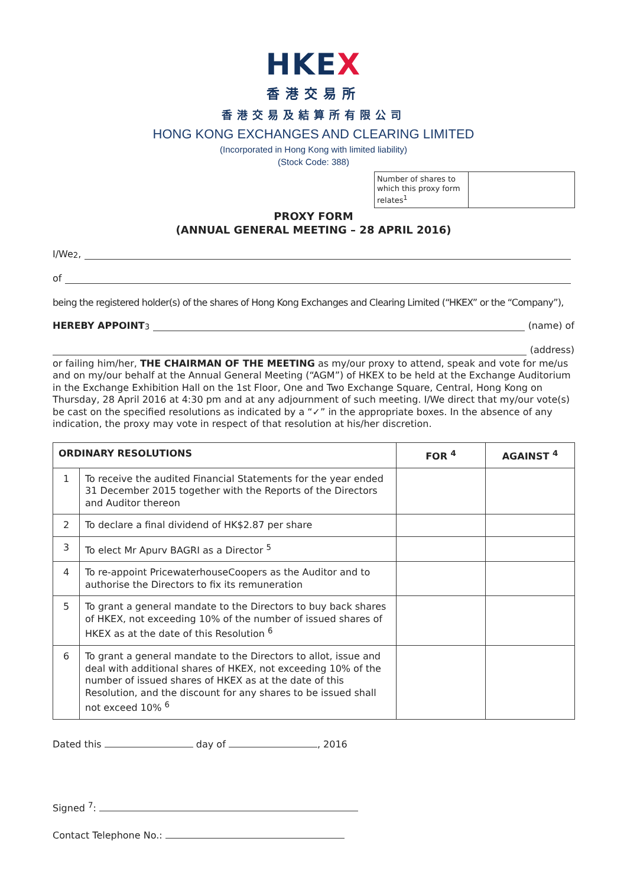HKEX
香港交易所
香港交易及結算所有限公司
HONG KONG EXCHANGES AND CLEARING LIMITED
(Incorporated in Hong Kong with limited liability)
(Stock Code: 388)
Number of shares to which this proxy form relates<sup>1</sup>
PROXY FORM
(ANNUAL GENERAL MEETING – 28 APRIL 2016)
I/We <sup>2</sup>,
of
being the registered holder(s) of the shares of Hong Kong Exchanges and Clearing Limited (“HKEX” or the “Company”),
HEREBY APPOINT <sup>3</sup> (name) of
(address)
or failing him/her, THE CHAIRMAN OF THE MEETING as my/our proxy to attend, speak and vote for me/us and on my/our behalf at the Annual General Meeting (“AGM”) of HKEX to be held at the Exchange Auditorium in the Exchange Exhibition Hall on the 1st Floor, One and Two Exchange Square, Central, Hong Kong on Thursday, 28 April 2016 at 4:30 pm and at any adjournment of such meeting. I/We direct that my/our vote(s) be cast on the specified resolutions as indicated by a “✓” in the appropriate boxes. In the absence of any indication, the proxy may vote in respect of that resolution at his/her discretion.
| ORDINARY RESOLUTIONS | | FOR <sup>4</sup> | AGAINST <sup>4</sup> |
| --- | --- | --- | --- |
| 1 | To receive the audited Financial Statements for the year ended 31 December 2015 together with the Reports of the Directors and Auditor thereon | | |
| 2 | To declare a final dividend of HK$2.87 per share | | |
| 3 | To elect Mr Apurv BAGRI as a Director <sup>5</sup> | | |
| 4 | To re-appoint PricewaterhouseCoopers as the Auditor and to authorise the Directors to fix its remuneration | | |
| 5 | To grant a general mandate to the Directors to buy back shares of HKEX, not exceeding 10% of the number of issued shares of HKEX as at the date of this Resolution <sup>6</sup> | | |
| 6 | To grant a general mandate to the Directors to allot, issue and deal with additional shares of HKEX, not exceeding 10% of the number of issued shares of HKEX as at the date of this Resolution, and the discount for any shares to be issued shall not exceed 10% <sup>6</sup> | | |
Dated this day of , 2016
Signed <sup>7</sup>:
Contact Telephone No.: